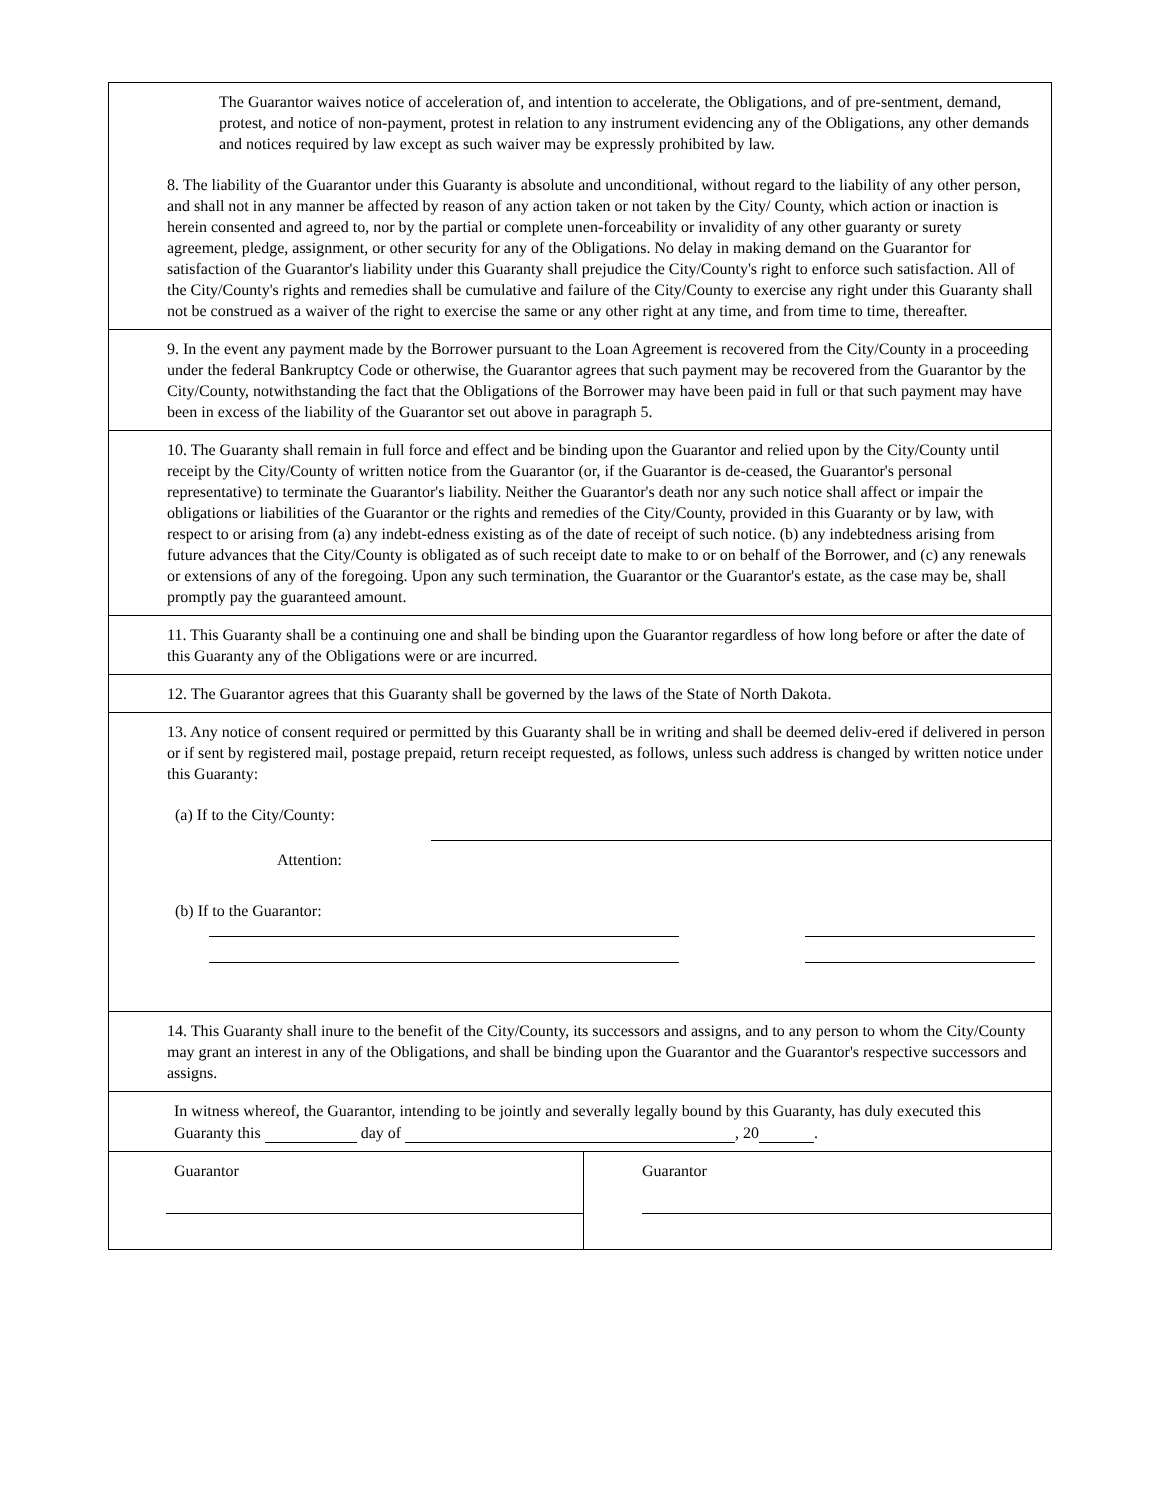The Guarantor waives notice of acceleration of, and intention to accelerate, the Obligations, and of pre-sentment, demand, protest, and notice of non-payment, protest in relation to any instrument evidencing any of the Obligations, any other demands and notices required by law except as such waiver may be expressly prohibited by law.
8. The liability of the Guarantor under this Guaranty is absolute and unconditional, without regard to the liability of any other person, and shall not in any manner be affected by reason of any action taken or not taken by the City/ County, which action or inaction is herein consented and agreed to, nor by the partial or complete unen-forceability or invalidity of any other guaranty or surety agreement, pledge, assignment, or other security for any of the Obligations. No delay in making demand on the Guarantor for satisfaction of the Guarantor's liability under this Guaranty shall prejudice the City/County's right to enforce such satisfaction. All of the City/County's rights and remedies shall be cumulative and failure of the City/County to exercise any right under this Guaranty shall not be construed as a waiver of the right to exercise the same or any other right at any time, and from time to time, thereafter.
9. In the event any payment made by the Borrower pursuant to the Loan Agreement is recovered from the City/County in a proceeding under the federal Bankruptcy Code or otherwise, the Guarantor agrees that such payment may be recovered from the Guarantor by the City/County, notwithstanding the fact that the Obligations of the Borrower may have been paid in full or that such payment may have been in excess of the liability of the Guarantor set out above in paragraph 5.
10. The Guaranty shall remain in full force and effect and be binding upon the Guarantor and relied upon by the City/County until receipt by the City/County of written notice from the Guarantor (or, if the Guarantor is de-ceased, the Guarantor's personal representative) to terminate the Guarantor's liability. Neither the Guarantor's death nor any such notice shall affect or impair the obligations or liabilities of the Guarantor or the rights and remedies of the City/County, provided in this Guaranty or by law, with respect to or arising from (a) any indebt-edness existing as of the date of receipt of such notice. (b) any indebtedness arising from future advances that the City/County is obligated as of such receipt date to make to or on behalf of the Borrower, and (c) any renewals or extensions of any of the foregoing. Upon any such termination, the Guarantor or the Guarantor's estate, as the case may be, shall promptly pay the guaranteed amount.
11. This Guaranty shall be a continuing one and shall be binding upon the Guarantor regardless of how long before or after the date of this Guaranty any of the Obligations were or are incurred.
12. The Guarantor agrees that this Guaranty shall be governed by the laws of the State of North Dakota.
13. Any notice of consent required or permitted by this Guaranty shall be in writing and shall be deemed deliv-ered if delivered in person or if sent by registered mail, postage prepaid, return receipt requested, as follows, unless such address is changed by written notice under this Guaranty:
(a) If to the City/County:
Attention:
(b) If to the Guarantor:
14. This Guaranty shall inure to the benefit of the City/County, its successors and assigns, and to any person to whom the City/County may grant an interest in any of the Obligations, and shall be binding upon the Guarantor and the Guarantor's respective successors and assigns.
In witness whereof, the Guarantor, intending to be jointly and severally legally bound by this Guaranty, has duly executed this Guaranty this day of , 20 .
Guarantor Guarantor